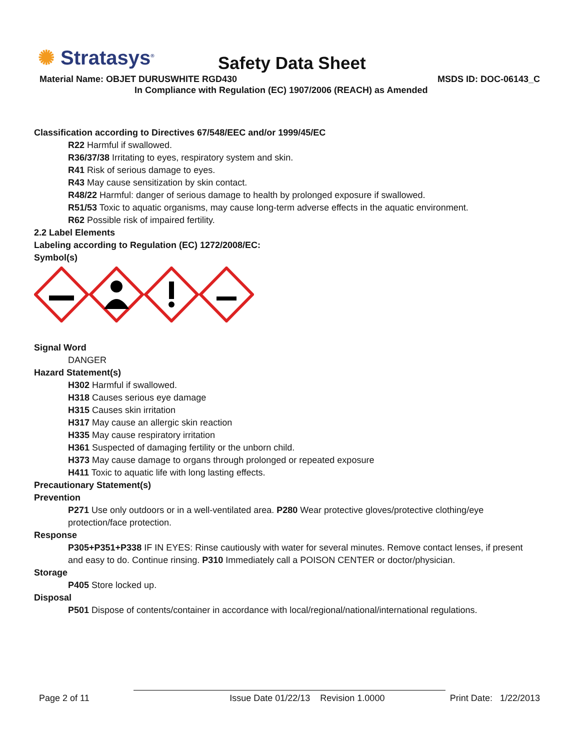✺ Stratasys<sup>®</sup> Safety Data Sheet
Material Name: OBJET DURUSWHITE RGD430
MSDS ID: DOC-06143_C
In Compliance with Regulation (EC) 1907/2006 (REACH) as Amended
Classification according to Directives 67/548/EEC and/or 1999/45/EC
R22 Harmful if swallowed.
R36/37/38 Irritating to eyes, respiratory system and skin.
R41 Risk of serious damage to eyes.
R43 May cause sensitization by skin contact.
R48/22 Harmful: danger of serious damage to health by prolonged exposure if swallowed.
R51/53 Toxic to aquatic organisms, may cause long-term adverse effects in the aquatic environment.
R62 Possible risk of impaired fertility.
2.2 Label Elements
Labeling according to Regulation (EC) 1272/2008/EC:
Symbol(s)
Signal Word
DANGER
Hazard Statement(s)
H302 Harmful if swallowed.
H318 Causes serious eye damage
H315 Causes skin irritation
H317 May cause an allergic skin reaction
H335 May cause respiratory irritation
H361 Suspected of damaging fertility or the unborn child.
H373 May cause damage to organs through prolonged or repeated exposure
H411 Toxic to aquatic life with long lasting effects.
Precautionary Statement(s)
Prevention
P271 Use only outdoors or in a well-ventilated area. P280 Wear protective gloves/protective clothing/eye protection/face protection.
Response
P305+P351+P338 IF IN EYES: Rinse cautiously with water for several minutes. Remove contact lenses, if present and easy to do. Continue rinsing. P310 Immediately call a POISON CENTER or doctor/physician.
Storage
P405 Store locked up.
Disposal
P501 Dispose of contents/container in accordance with local/regional/national/international regulations.
Page 2 of 11 Issue Date 01/22/13 Revision 1.0000 Print Date: 1/22/2013